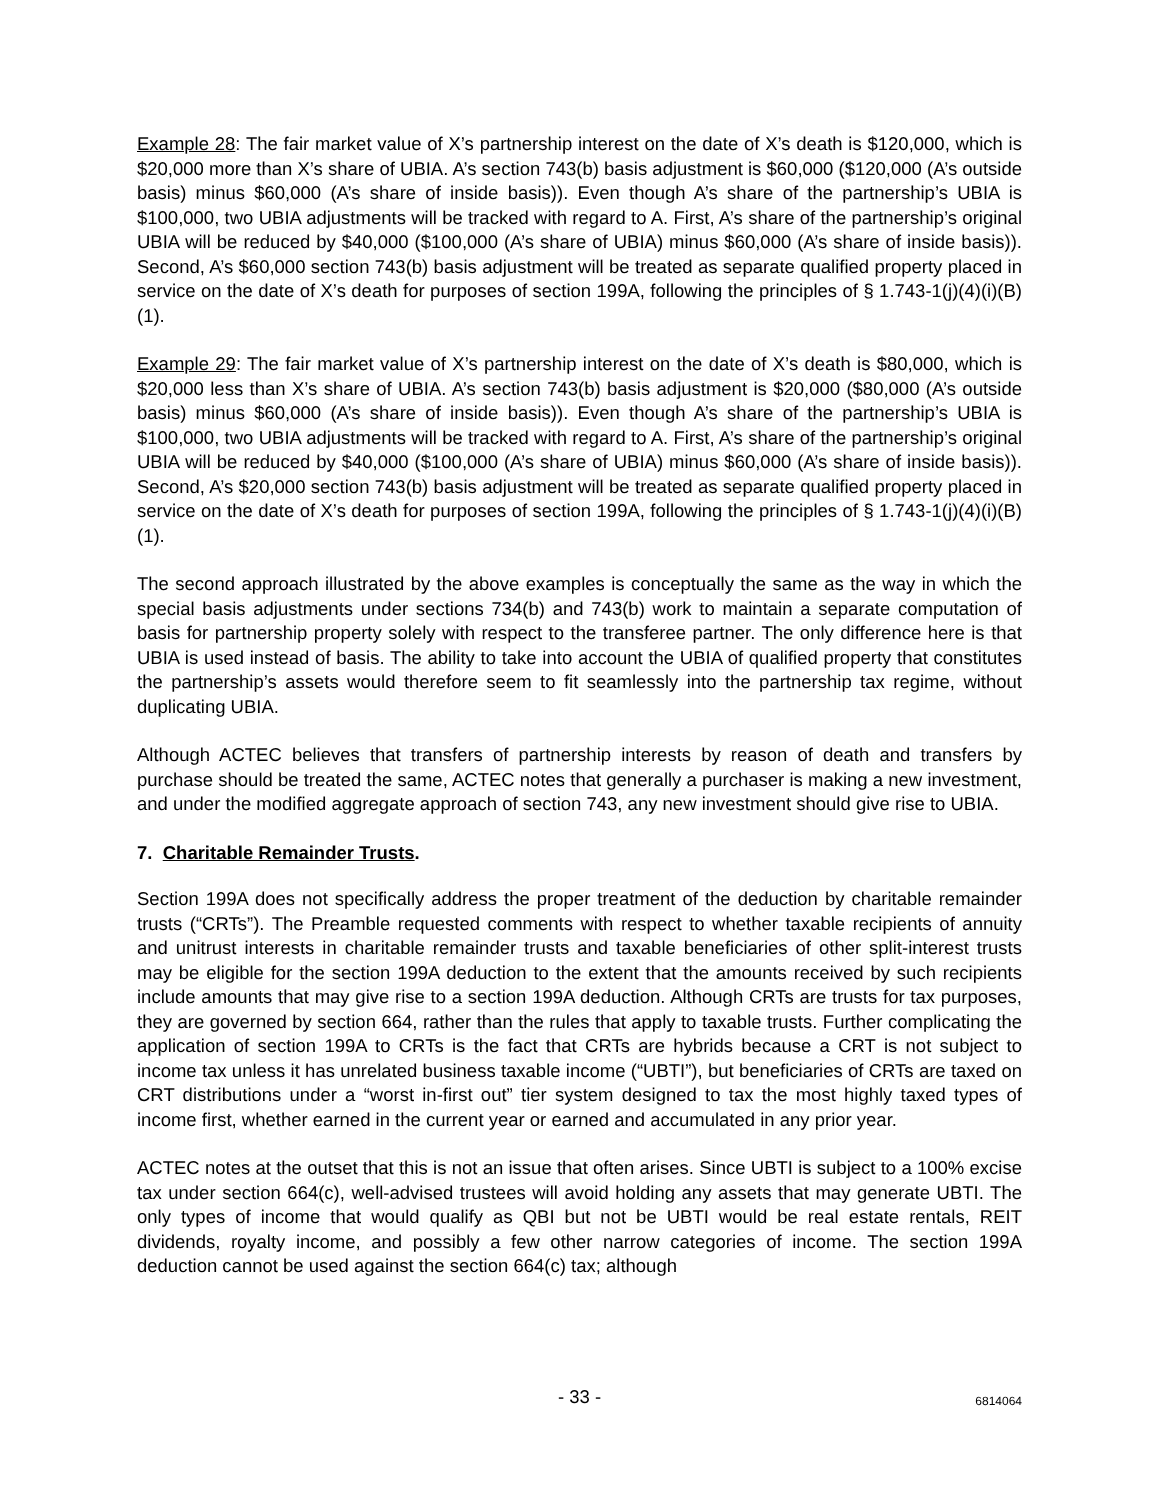Example 28: The fair market value of X’s partnership interest on the date of X’s death is $120,000, which is $20,000 more than X’s share of UBIA. A’s section 743(b) basis adjustment is $60,000 ($120,000 (A’s outside basis) minus $60,000 (A’s share of inside basis)). Even though A’s share of the partnership’s UBIA is $100,000, two UBIA adjustments will be tracked with regard to A. First, A’s share of the partnership’s original UBIA will be reduced by $40,000 ($100,000 (A’s share of UBIA) minus $60,000 (A’s share of inside basis)). Second, A’s $60,000 section 743(b) basis adjustment will be treated as separate qualified property placed in service on the date of X’s death for purposes of section 199A, following the principles of § 1.743-1(j)(4)(i)(B)(1).
Example 29: The fair market value of X’s partnership interest on the date of X’s death is $80,000, which is $20,000 less than X’s share of UBIA. A’s section 743(b) basis adjustment is $20,000 ($80,000 (A’s outside basis) minus $60,000 (A’s share of inside basis)). Even though A’s share of the partnership’s UBIA is $100,000, two UBIA adjustments will be tracked with regard to A. First, A’s share of the partnership’s original UBIA will be reduced by $40,000 ($100,000 (A’s share of UBIA) minus $60,000 (A’s share of inside basis)). Second, A’s $20,000 section 743(b) basis adjustment will be treated as separate qualified property placed in service on the date of X’s death for purposes of section 199A, following the principles of § 1.743-1(j)(4)(i)(B)(1).
The second approach illustrated by the above examples is conceptually the same as the way in which the special basis adjustments under sections 734(b) and 743(b) work to maintain a separate computation of basis for partnership property solely with respect to the transferee partner. The only difference here is that UBIA is used instead of basis. The ability to take into account the UBIA of qualified property that constitutes the partnership’s assets would therefore seem to fit seamlessly into the partnership tax regime, without duplicating UBIA.
Although ACTEC believes that transfers of partnership interests by reason of death and transfers by purchase should be treated the same, ACTEC notes that generally a purchaser is making a new investment, and under the modified aggregate approach of section 743, any new investment should give rise to UBIA.
7. Charitable Remainder Trusts.
Section 199A does not specifically address the proper treatment of the deduction by charitable remainder trusts (“CRTs”). The Preamble requested comments with respect to whether taxable recipients of annuity and unitrust interests in charitable remainder trusts and taxable beneficiaries of other split-interest trusts may be eligible for the section 199A deduction to the extent that the amounts received by such recipients include amounts that may give rise to a section 199A deduction. Although CRTs are trusts for tax purposes, they are governed by section 664, rather than the rules that apply to taxable trusts. Further complicating the application of section 199A to CRTs is the fact that CRTs are hybrids because a CRT is not subject to income tax unless it has unrelated business taxable income (“UBTI”), but beneficiaries of CRTs are taxed on CRT distributions under a “worst in-first out” tier system designed to tax the most highly taxed types of income first, whether earned in the current year or earned and accumulated in any prior year.
ACTEC notes at the outset that this is not an issue that often arises. Since UBTI is subject to a 100% excise tax under section 664(c), well-advised trustees will avoid holding any assets that may generate UBTI. The only types of income that would qualify as QBI but not be UBTI would be real estate rentals, REIT dividends, royalty income, and possibly a few other narrow categories of income. The section 199A deduction cannot be used against the section 664(c) tax; although
- 33 -
6814064